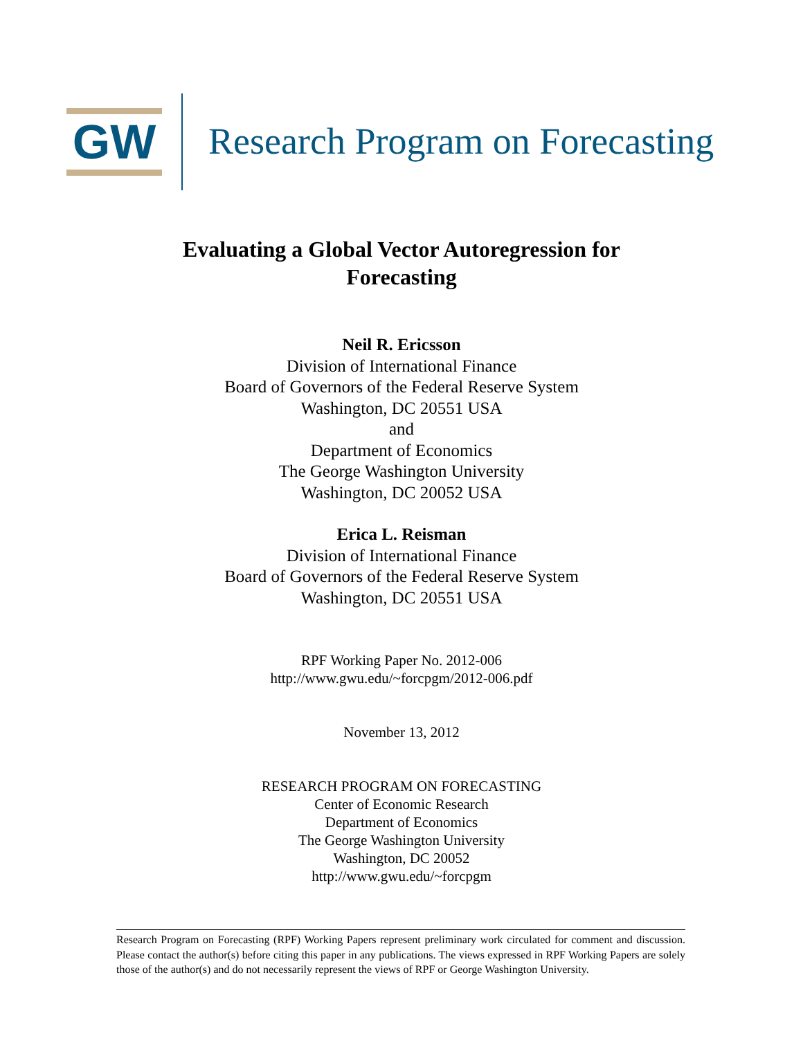GW
Research Program on Forecasting
Evaluating a Global Vector Autoregression for
Forecasting
Neil R. Ericsson
Division of International Finance
Board of Governors of the Federal Reserve System
Washington, DC 20551 USA
and
Department of Economics
The George Washington University
Washington, DC 20052 USA
Erica L. Reisman
Division of International Finance
Board of Governors of the Federal Reserve System
Washington, DC 20551 USA
RPF Working Paper No. 2012-006
http://www.gwu.edu/~forcpgm/2012-006.pdf
November 13, 2012
RESEARCH PROGRAM ON FORECASTING
Center of Economic Research
Department of Economics
The George Washington University
Washington, DC 20052
http://www.gwu.edu/~forcpgm
Research Program on Forecasting (RPF) Working Papers represent preliminary work circulated for comment and discussion. Please contact the author(s) before citing this paper in any publications. The views expressed in RPF Working Papers are solely those of the author(s) and do not necessarily represent the views of RPF or George Washington University.